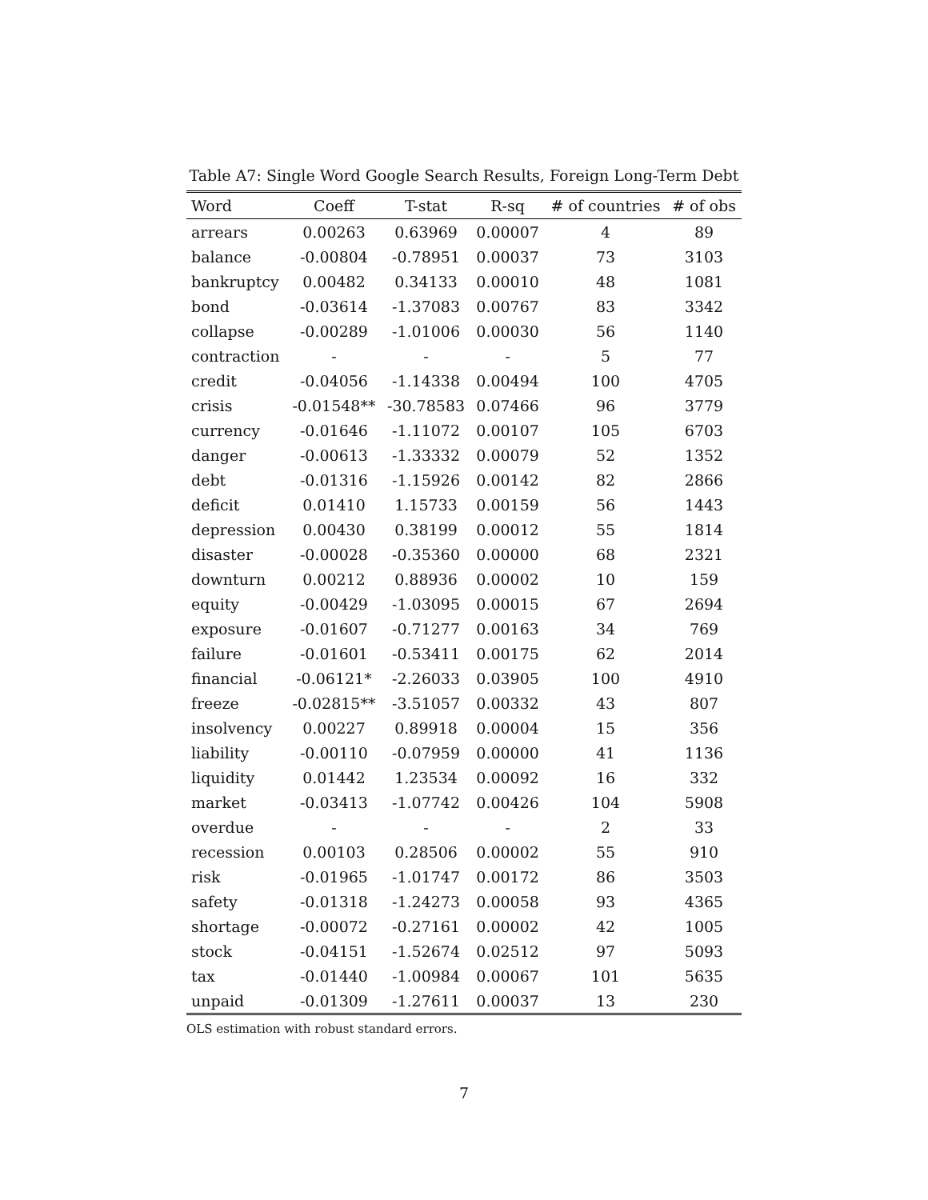Table A7: Single Word Google Search Results, Foreign Long-Term Debt
| Word | Coeff | T-stat | R-sq | # of countries | # of obs |
| --- | --- | --- | --- | --- | --- |
| arrears | 0.00263 | 0.63969 | 0.00007 | 4 | 89 |
| balance | -0.00804 | -0.78951 | 0.00037 | 73 | 3103 |
| bankruptcy | 0.00482 | 0.34133 | 0.00010 | 48 | 1081 |
| bond | -0.03614 | -1.37083 | 0.00767 | 83 | 3342 |
| collapse | -0.00289 | -1.01006 | 0.00030 | 56 | 1140 |
| contraction | - | - | - | 5 | 77 |
| credit | -0.04056 | -1.14338 | 0.00494 | 100 | 4705 |
| crisis | -0.01548** | -30.78583 | 0.07466 | 96 | 3779 |
| currency | -0.01646 | -1.11072 | 0.00107 | 105 | 6703 |
| danger | -0.00613 | -1.33332 | 0.00079 | 52 | 1352 |
| debt | -0.01316 | -1.15926 | 0.00142 | 82 | 2866 |
| deficit | 0.01410 | 1.15733 | 0.00159 | 56 | 1443 |
| depression | 0.00430 | 0.38199 | 0.00012 | 55 | 1814 |
| disaster | -0.00028 | -0.35360 | 0.00000 | 68 | 2321 |
| downturn | 0.00212 | 0.88936 | 0.00002 | 10 | 159 |
| equity | -0.00429 | -1.03095 | 0.00015 | 67 | 2694 |
| exposure | -0.01607 | -0.71277 | 0.00163 | 34 | 769 |
| failure | -0.01601 | -0.53411 | 0.00175 | 62 | 2014 |
| financial | -0.06121* | -2.26033 | 0.03905 | 100 | 4910 |
| freeze | -0.02815** | -3.51057 | 0.00332 | 43 | 807 |
| insolvency | 0.00227 | 0.89918 | 0.00004 | 15 | 356 |
| liability | -0.00110 | -0.07959 | 0.00000 | 41 | 1136 |
| liquidity | 0.01442 | 1.23534 | 0.00092 | 16 | 332 |
| market | -0.03413 | -1.07742 | 0.00426 | 104 | 5908 |
| overdue | - | - | - | 2 | 33 |
| recession | 0.00103 | 0.28506 | 0.00002 | 55 | 910 |
| risk | -0.01965 | -1.01747 | 0.00172 | 86 | 3503 |
| safety | -0.01318 | -1.24273 | 0.00058 | 93 | 4365 |
| shortage | -0.00072 | -0.27161 | 0.00002 | 42 | 1005 |
| stock | -0.04151 | -1.52674 | 0.02512 | 97 | 5093 |
| tax | -0.01440 | -1.00984 | 0.00067 | 101 | 5635 |
| unpaid | -0.01309 | -1.27611 | 0.00037 | 13 | 230 |
OLS estimation with robust standard errors.
7